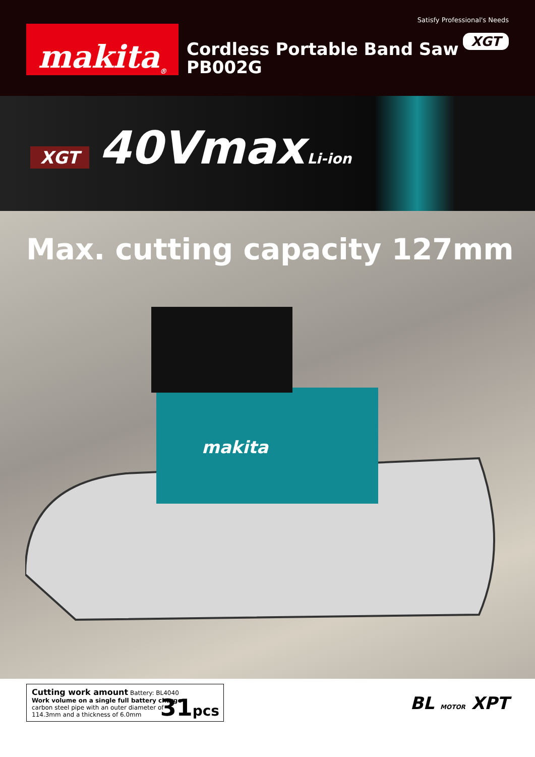Satisfy Professional's Needs
makita<sup>®</sup>
Cordless Portable Band Saw
PB002G
XGT
XGT 40Vmax Li-ion
Max. cutting capacity 127mm
makita
Cutting work amount Battery: BL4040
Work volume on a single full battery charge
carbon steel pipe with an outer diameter of
114.3mm and a thickness of 6.0mm
31pcs
BL MOTOR XPT